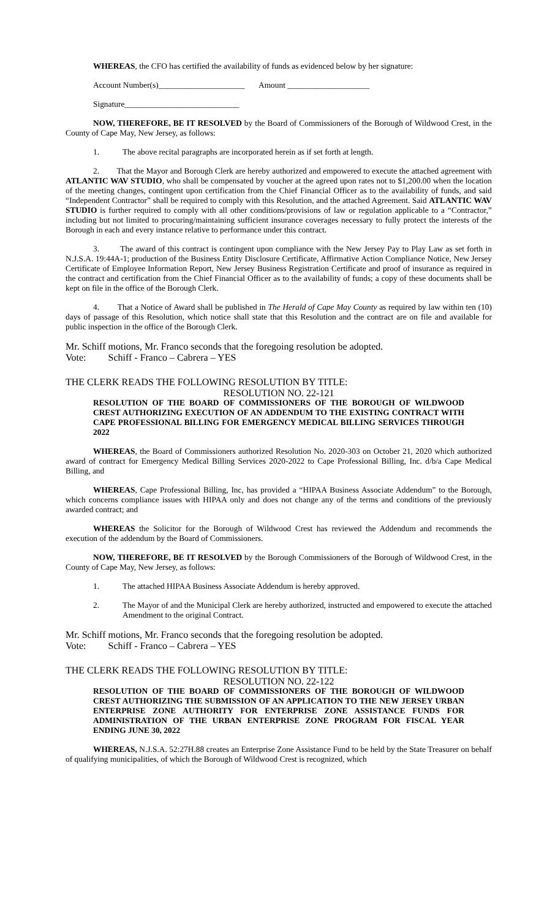WHEREAS, the CFO has certified the availability of funds as evidenced below by her signature:
Account Number(s)_____________________ Amount ____________________
Signature____________________________
NOW, THEREFORE, BE IT RESOLVED by the Board of Commissioners of the Borough of Wildwood Crest, in the County of Cape May, New Jersey, as follows:
1. The above recital paragraphs are incorporated herein as if set forth at length.
2. That the Mayor and Borough Clerk are hereby authorized and empowered to execute the attached agreement with ATLANTIC WAV STUDIO, who shall be compensated by voucher at the agreed upon rates not to $1,200.00 when the location of the meeting changes, contingent upon certification from the Chief Financial Officer as to the availability of funds, and said “Independent Contractor” shall be required to comply with this Resolution, and the attached Agreement. Said ATLANTIC WAV STUDIO is further required to comply with all other conditions/provisions of law or regulation applicable to a “Contractor,” including but not limited to procuring/maintaining sufficient insurance coverages necessary to fully protect the interests of the Borough in each and every instance relative to performance under this contract.
3. The award of this contract is contingent upon compliance with the New Jersey Pay to Play Law as set forth in N.J.S.A. 19:44A-1; production of the Business Entity Disclosure Certificate, Affirmative Action Compliance Notice, New Jersey Certificate of Employee Information Report, New Jersey Business Registration Certificate and proof of insurance as required in the contract and certification from the Chief Financial Officer as to the availability of funds; a copy of these documents shall be kept on file in the office of the Borough Clerk.
4. That a Notice of Award shall be published in The Herald of Cape May County as required by law within ten (10) days of passage of this Resolution, which notice shall state that this Resolution and the contract are on file and available for public inspection in the office of the Borough Clerk.
Mr. Schiff motions, Mr. Franco seconds that the foregoing resolution be adopted.
Vote: Schiff - Franco – Cabrera – YES
THE CLERK READS THE FOLLOWING RESOLUTION BY TITLE:
RESOLUTION NO. 22-121
RESOLUTION OF THE BOARD OF COMMISSIONERS OF THE BOROUGH OF WILDWOOD CREST AUTHORIZING EXECUTION OF AN ADDENDUM TO THE EXISTING CONTRACT WITH CAPE PROFESSIONAL BILLING FOR EMERGENCY MEDICAL BILLING SERVICES THROUGH 2022
WHEREAS, the Board of Commissioners authorized Resolution No. 2020-303 on October 21, 2020 which authorized award of contract for Emergency Medical Billing Services 2020-2022 to Cape Professional Billing, Inc. d/b/a Cape Medical Billing, and
WHEREAS, Cape Professional Billing, Inc, has provided a “HIPAA Business Associate Addendum” to the Borough, which concerns compliance issues with HIPAA only and does not change any of the terms and conditions of the previously awarded contract; and
WHEREAS the Solicitor for the Borough of Wildwood Crest has reviewed the Addendum and recommends the execution of the addendum by the Board of Commissioners.
NOW, THEREFORE, BE IT RESOLVED by the Borough Commissioners of the Borough of Wildwood Crest, in the County of Cape May, New Jersey, as follows:
1. The attached HIPAA Business Associate Addendum is hereby approved.
2. The Mayor of and the Municipal Clerk are hereby authorized, instructed and empowered to execute the attached Amendment to the original Contract.
Mr. Schiff motions, Mr. Franco seconds that the foregoing resolution be adopted.
Vote: Schiff - Franco – Cabrera – YES
THE CLERK READS THE FOLLOWING RESOLUTION BY TITLE:
RESOLUTION NO. 22-122
RESOLUTION OF THE BOARD OF COMMISSIONERS OF THE BOROUGH OF WILDWOOD CREST AUTHORIZING THE SUBMISSION OF AN APPLICATION TO THE NEW JERSEY URBAN ENTERPRISE ZONE AUTHORITY FOR ENTERPRISE ZONE ASSISTANCE FUNDS FOR ADMINISTRATION OF THE URBAN ENTERPRISE ZONE PROGRAM FOR FISCAL YEAR ENDING JUNE 30, 2022
WHEREAS, N.J.S.A. 52:27H.88 creates an Enterprise Zone Assistance Fund to be held by the State Treasurer on behalf of qualifying municipalities, of which the Borough of Wildwood Crest is recognized, which